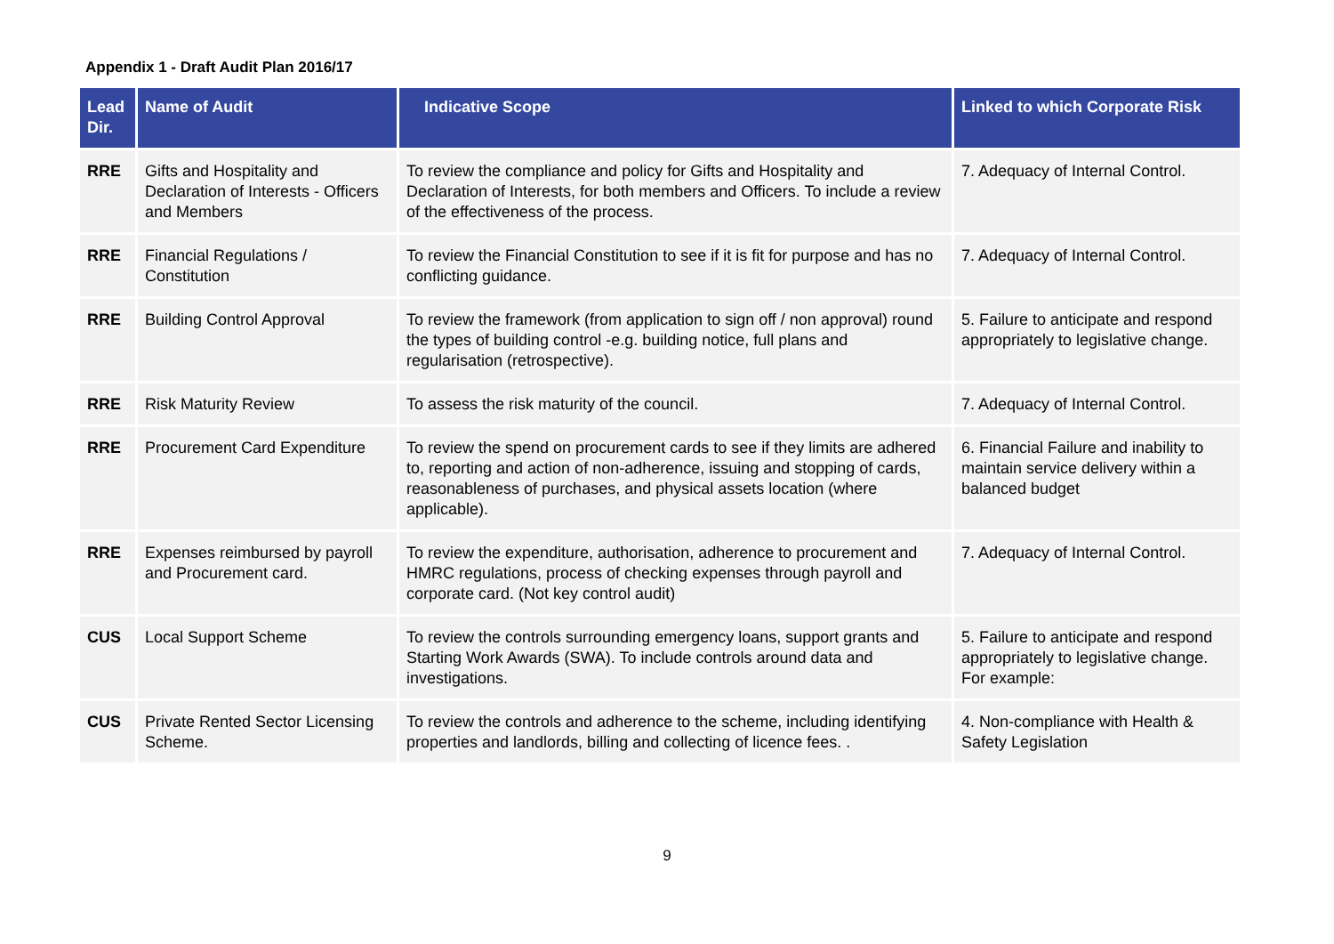Appendix 1 - Draft Audit Plan 2016/17
| Lead Dir. | Name of Audit | Indicative Scope | Linked to which Corporate Risk |
| --- | --- | --- | --- |
| RRE | Gifts and Hospitality and Declaration of Interests - Officers and Members | To review the compliance and policy for Gifts and Hospitality and Declaration of Interests, for both members and Officers. To include a review of the effectiveness of the process. | 7. Adequacy of Internal Control. |
| RRE | Financial Regulations / Constitution | To review the Financial Constitution to see if it is fit for purpose and has no conflicting guidance. | 7. Adequacy of Internal Control. |
| RRE | Building Control Approval | To review the framework (from application to sign off / non approval) round the types of building control -e.g. building notice, full plans and regularisation (retrospective). | 5. Failure to anticipate and respond appropriately to legislative change. |
| RRE | Risk Maturity Review | To assess the risk maturity of the council. | 7. Adequacy of Internal Control. |
| RRE | Procurement Card Expenditure | To review the spend on procurement cards to see if they limits are adhered to, reporting and action of non-adherence, issuing and stopping of cards, reasonableness of purchases, and physical assets location (where applicable). | 6. Financial Failure and inability to maintain service delivery within a balanced budget |
| RRE | Expenses reimbursed by payroll and Procurement card. | To review the expenditure, authorisation, adherence to procurement and HMRC regulations, process of checking expenses through payroll and corporate card. (Not key control audit) | 7. Adequacy of Internal Control. |
| CUS | Local Support Scheme | To review the controls surrounding emergency loans, support grants and Starting Work Awards (SWA). To include controls around data and investigations. | 5. Failure to anticipate and respond appropriately to legislative change. For example: |
| CUS | Private Rented Sector Licensing Scheme. | To review the controls and adherence to the scheme, including identifying properties and landlords, billing and collecting of licence fees. . | 4. Non-compliance with Health & Safety Legislation |
9